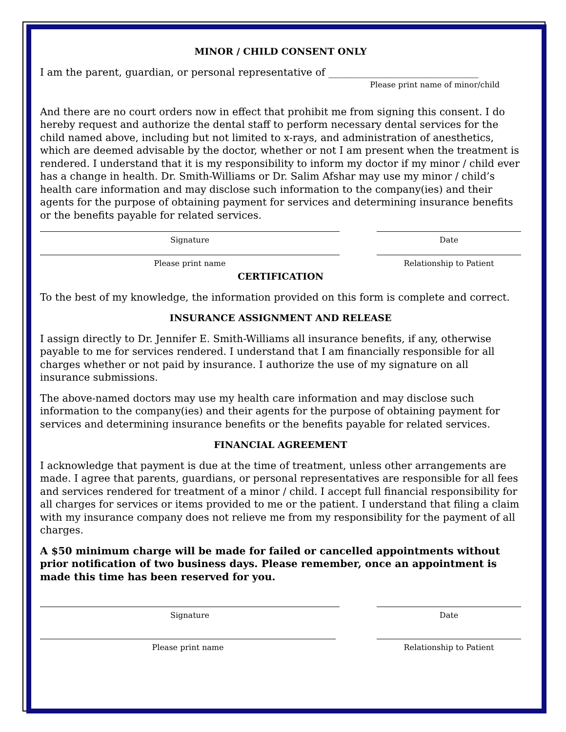MINOR / CHILD CONSENT ONLY
I am the parent, guardian, or personal representative of ______________________________
Please print name of minor/child
And there are no court orders now in effect that prohibit me from signing this consent. I do hereby request and authorize the dental staff to perform necessary dental services for the child named above, including but not limited to x-rays, and administration of anesthetics, which are deemed advisable by the doctor, whether or not I am present when the treatment is rendered. I understand that it is my responsibility to inform my doctor if my minor / child ever has a change in health. Dr. Smith-Williams or Dr. Salim Afshar may use my minor / child’s health care information and may disclose such information to the company(ies) and their agents for the purpose of obtaining payment for services and determining insurance benefits or the benefits payable for related services.
Signature Date
Please print name Relationship to Patient
CERTIFICATION
To the best of my knowledge, the information provided on this form is complete and correct.
INSURANCE ASSIGNMENT AND RELEASE
I assign directly to Dr. Jennifer E. Smith-Williams all insurance benefits, if any, otherwise payable to me for services rendered. I understand that I am financially responsible for all charges whether or not paid by insurance. I authorize the use of my signature on all insurance submissions.
The above-named doctors may use my health care information and may disclose such information to the company(ies) and their agents for the purpose of obtaining payment for services and determining insurance benefits or the benefits payable for related services.
FINANCIAL AGREEMENT
I acknowledge that payment is due at the time of treatment, unless other arrangements are made. I agree that parents, guardians, or personal representatives are responsible for all fees and services rendered for treatment of a minor / child. I accept full financial responsibility for all charges for services or items provided to me or the patient. I understand that filing a claim with my insurance company does not relieve me from my responsibility for the payment of all charges.
A $50 minimum charge will be made for failed or cancelled appointments without prior notification of two business days. Please remember, once an appointment is made this time has been reserved for you.
Signature Date
Please print name Relationship to Patient